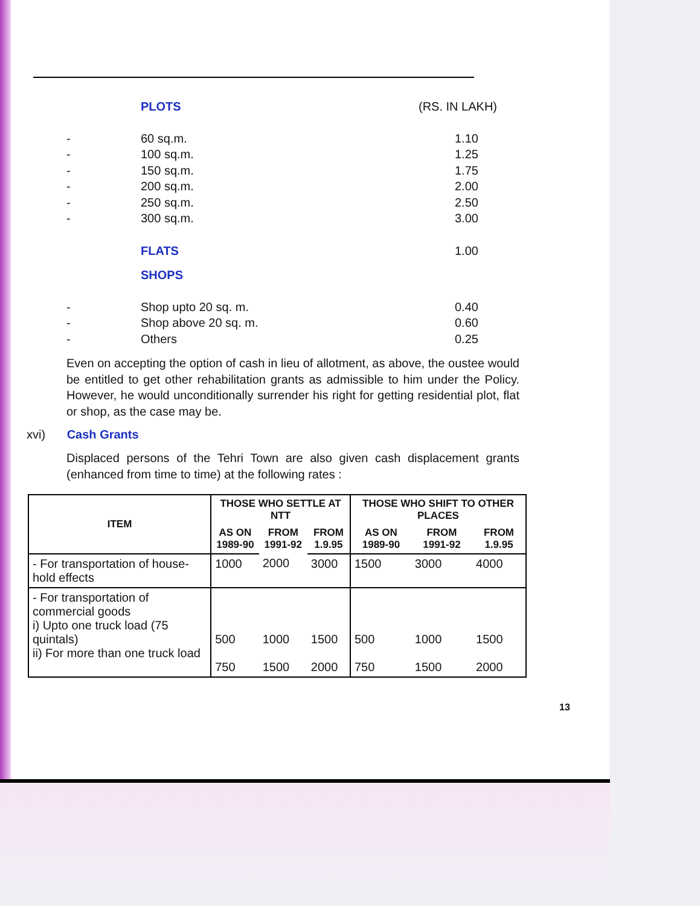PLOTS (RS. IN LAKH)
- 60 sq.m. 1.10
- 100 sq.m. 1.25
- 150 sq.m. 1.75
- 200 sq.m. 2.00
- 250 sq.m. 2.50
- 300 sq.m. 3.00
FLATS 1.00
SHOPS
- Shop upto 20 sq. m. 0.40
- Shop above 20 sq. m. 0.60
- Others 0.25
Even on accepting the option of cash in lieu of allotment, as above, the oustee would be entitled to get other rehabilitation grants as admissible to him under the Policy. However, he would unconditionally surrender his right for getting residential plot, flat or shop, as the case may be.
xvi) Cash Grants
Displaced persons of the Tehri Town are also given cash displacement grants (enhanced from time to time) at the following rates :
| ITEM | THOSE WHO SETTLE AT NTT | | | THOSE WHO SHIFT TO OTHER PLACES | | |
| --- | --- | --- | --- | --- | --- | --- |
| | AS ON 1989-90 | FROM 1991-92 | FROM 1.9.95 | AS ON 1989-90 | FROM 1991-92 | FROM 1.9.95 |
| - For transportation of house-hold effects | 1000 | 2000 | 3000 | 1500 | 3000 | 4000 |
| - For transportation of commercial goods i) Upto one truck load (75 quintals) ii) For more than one truck load | 500 750 | 1000 1500 | 1500 2000 | 500 750 | 1000 1500 | 1500 2000 |
13